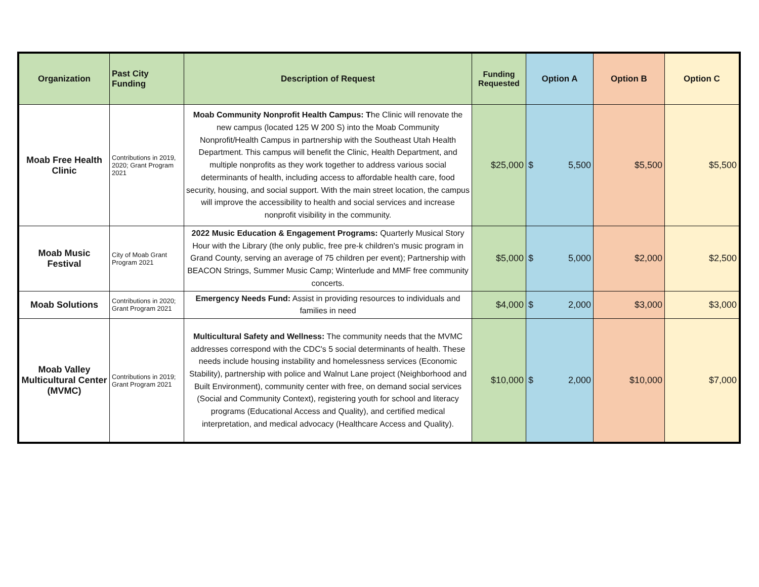| Organization | Past City Funding | Description of Request | Funding Requested | Option A | Option B | Option C |
| --- | --- | --- | --- | --- | --- | --- |
| Moab Free Health Clinic | Contributions in 2019, 2020; Grant Program 2021 | Moab Community Nonprofit Health Campus: T he Clinic will renovate the new campus (located 125 W 200 S) into the Moab Community Nonprofit/Health Campus in partnership with the Southeast Utah Health Department. This campus will benefit the Clinic, Health Department, and multiple nonprofits as they work together to address various social determinants of health, including access to affordable health care, food security, housing, and social support. With the main street location, the campus will improve the accessibility to health and social services and increase nonprofit visibility in the community. | $25,000 | $ 5,500 | $5,500 | $5,500 |
| Moab Music Festival | City of Moab Grant Program 2021 | 2022 Music Education & Engagement Programs: Quarterly Musical Story Hour with the Library (the only public, free pre-k children's music program in Grand County, serving an average of 75 children per event); Partnership with BEACON Strings, Summer Music Camp; Winterlude and MMF free community concerts. | $5,000 | $ 5,000 | $2,000 | $2,500 |
| Moab Solutions | Contributions in 2020; Grant Program 2021 | Emergency Needs Fund: Assist in providing resources to individuals and families in need | $4,000 | $ 2,000 | $3,000 | $3,000 |
| Moab Valley Multicultural Center (MVMC) | Contributions in 2019; Grant Program 2021 | Multicultural Safety and Wellness: The community needs that the MVMC addresses correspond with the CDC's 5 social determinants of health. These needs include housing instability and homelessness services (Economic Stability), partnership with police and Walnut Lane project (Neighborhood and Built Environment), community center with free, on demand social services (Social and Community Context), registering youth for school and literacy programs (Educational Access and Quality), and certified medical interpretation, and medical advocacy (Healthcare Access and Quality). | $10,000 | $ 2,000 | $10,000 | $7,000 |